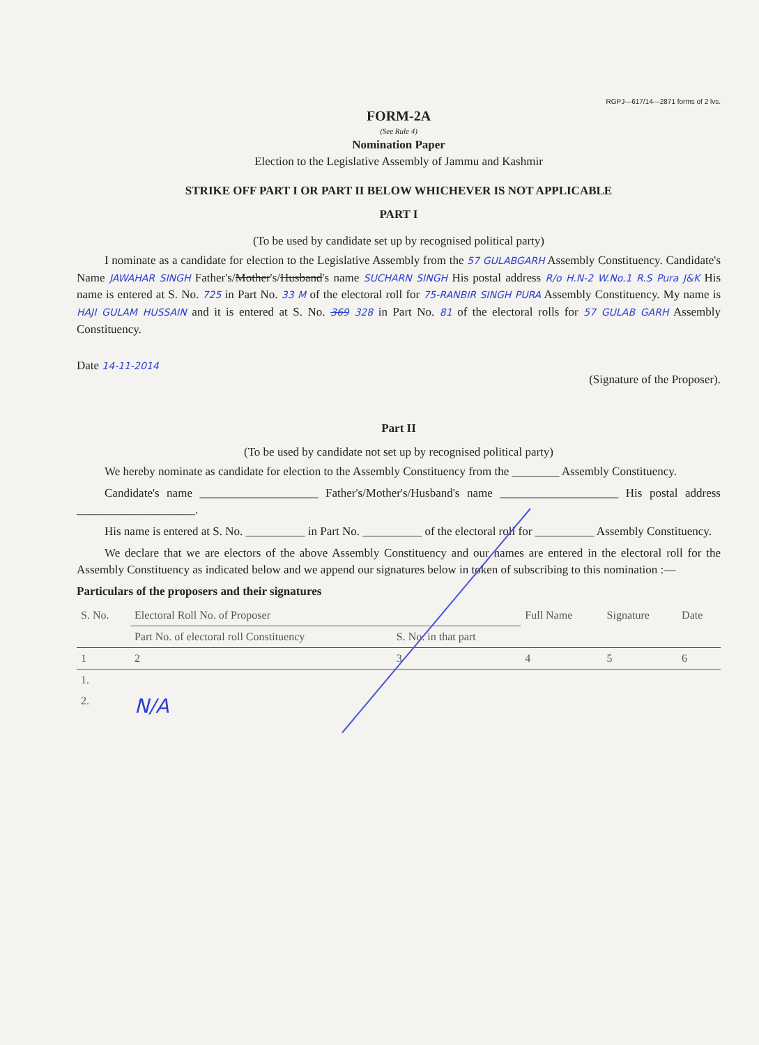RGPJ—617/14—2871 forms of 2 lvs.
FORM-2A
(See Rule 4)
Nomination Paper
Election to the Legislative Assembly of Jammu and Kashmir
STRIKE OFF PART I OR PART II BELOW WHICHEVER IS NOT APPLICABLE
PART I
(To be used by candidate set up by recognised political party)
I nominate as a candidate for election to the Legislative Assembly from the 57 GULABGARH Assembly Constituency. Candidate's Name JAWAHAR SINGH Father's/Mother's/Husband's name SUCHARN SINGH His postal address R/o H.N-2 W.No.1 R.S Pura J&K His name is entered at S. No. 725 in Part No. 33 M of the electoral roll for 75-RANBIR SINGH PURA Assembly Constituency. My name is HAJI GULAM HUSSAIN and it is entered at S. No. 369 328 in Part No. 81 of the electoral rolls for 57 GULAB GARH Assembly Constituency.
Date 14-11-2014 (Signature of the Proposer).
Part II
(To be used by candidate not set up by recognised political party)
We hereby nominate as candidate for election to the Assembly Constituency from the ________ Assembly Constituency.
Candidate's name ____________________ Father's/Mother's/Husband's name ____________________ His postal address ____________________.
His name is entered at S. No. __________ in Part No. __________ of the electoral roll for __________ Assembly Constituency.
We declare that we are electors of the above Assembly Constituency and our names are entered in the electoral roll for the Assembly Constituency as indicated below and we append our signatures below in token of subscribing to this nomination :—
Particulars of the proposers and their signatures
| S. No. | Electoral Roll No. of Proposer | | Full Name | Signature | Date |
| --- | --- | --- | --- | --- | --- |
| | Part No. of electoral roll Constituency | S. No. in that part | | | |
| 1 | 2 | 3 | 4 | 5 | 6 |
| 1. | | | | | |
| 2. | N/A | | | | |